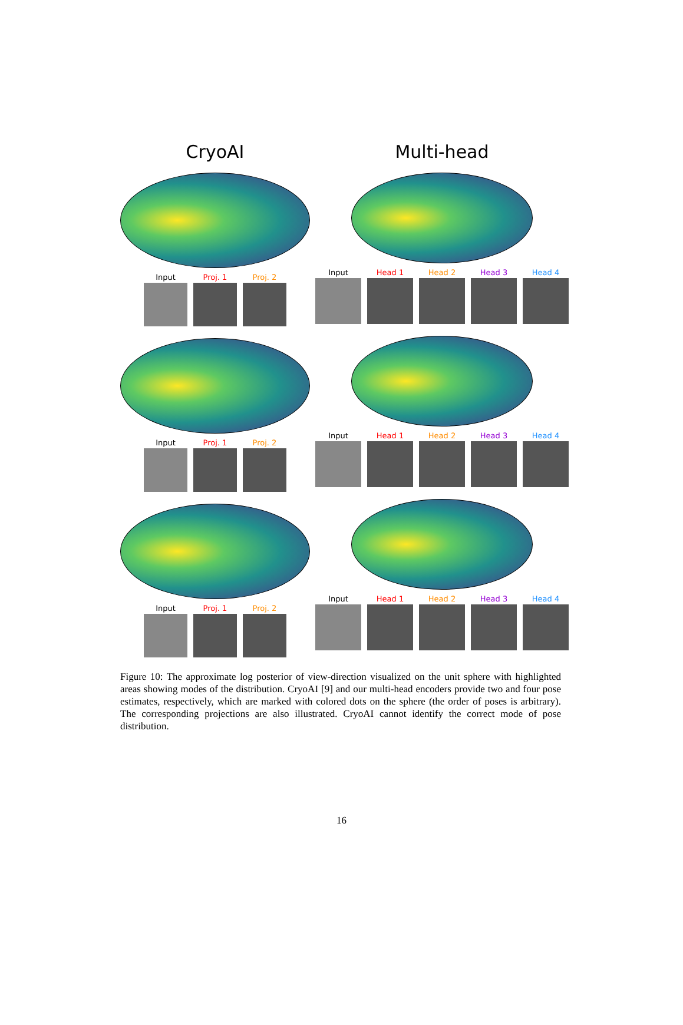CryoAI
Input Proj. 1 Proj. 2
Input Proj. 1 Proj. 2
Input Proj. 1 Proj. 2
Multi-head
Input Head 1 Head 2 Head 3 Head 4
Input Head 1 Head 2 Head 3 Head 4
Input Head 1 Head 2 Head 3 Head 4
Figure 10: The approximate log posterior of view-direction visualized on the unit sphere with highlighted areas showing modes of the distribution. CryoAI [9] and our multi-head encoders provide two and four pose estimates, respectively, which are marked with colored dots on the sphere (the order of poses is arbitrary). The corresponding projections are also illustrated. CryoAI cannot identify the correct mode of pose distribution.
16